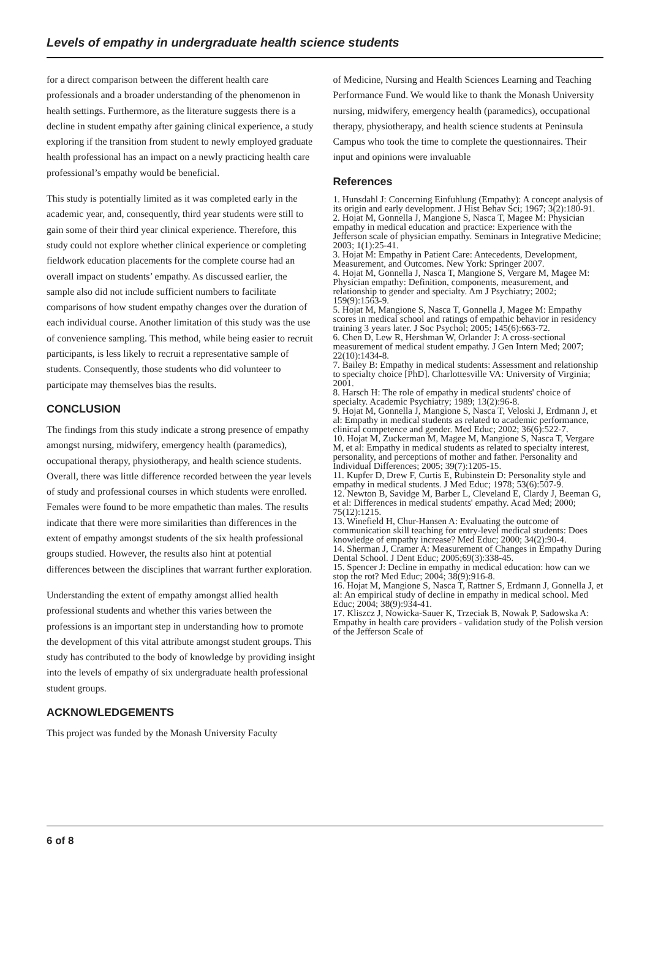Levels of empathy in undergraduate health science students
for a direct comparison between the different health care professionals and a broader understanding of the phenomenon in health settings. Furthermore, as the literature suggests there is a decline in student empathy after gaining clinical experience, a study exploring if the transition from student to newly employed graduate health professional has an impact on a newly practicing health care professional’s empathy would be beneficial.
This study is potentially limited as it was completed early in the academic year, and, consequently, third year students were still to gain some of their third year clinical experience. Therefore, this study could not explore whether clinical experience or completing fieldwork education placements for the complete course had an overall impact on students’ empathy. As discussed earlier, the sample also did not include sufficient numbers to facilitate comparisons of how student empathy changes over the duration of each individual course. Another limitation of this study was the use of convenience sampling. This method, while being easier to recruit participants, is less likely to recruit a representative sample of students. Consequently, those students who did volunteer to participate may themselves bias the results.
CONCLUSION
The findings from this study indicate a strong presence of empathy amongst nursing, midwifery, emergency health (paramedics), occupational therapy, physiotherapy, and health science students. Overall, there was little difference recorded between the year levels of study and professional courses in which students were enrolled. Females were found to be more empathetic than males. The results indicate that there were more similarities than differences in the extent of empathy amongst students of the six health professional groups studied. However, the results also hint at potential differences between the disciplines that warrant further exploration.
Understanding the extent of empathy amongst allied health professional students and whether this varies between the professions is an important step in understanding how to promote the development of this vital attribute amongst student groups. This study has contributed to the body of knowledge by providing insight into the levels of empathy of six undergraduate health professional student groups.
ACKNOWLEDGEMENTS
This project was funded by the Monash University Faculty
of Medicine, Nursing and Health Sciences Learning and Teaching Performance Fund. We would like to thank the Monash University nursing, midwifery, emergency health (paramedics), occupational therapy, physiotherapy, and health science students at Peninsula Campus who took the time to complete the questionnaires. Their input and opinions were invaluable
References
1. Hunsdahl J: Concerning Einfuhlung (Empathy): A concept analysis of its origin and early development. J Hist Behav Sci; 1967; 3(2):180-91.
2. Hojat M, Gonnella J, Mangione S, Nasca T, Magee M: Physician empathy in medical education and practice: Experience with the Jefferson scale of physician empathy. Seminars in Integrative Medicine; 2003; 1(1):25-41.
3. Hojat M: Empathy in Patient Care: Antecedents, Development, Measurement, and Outcomes. New York: Springer 2007.
4. Hojat M, Gonnella J, Nasca T, Mangione S, Vergare M, Magee M: Physician empathy: Definition, components, measurement, and relationship to gender and specialty. Am J Psychiatry; 2002; 159(9):1563-9.
5. Hojat M, Mangione S, Nasca T, Gonnella J, Magee M: Empathy scores in medical school and ratings of empathic behavior in residency training 3 years later. J Soc Psychol; 2005; 145(6):663-72.
6. Chen D, Lew R, Hershman W, Orlander J: A cross-sectional measurement of medical student empathy. J Gen Intern Med; 2007; 22(10):1434-8.
7. Bailey B: Empathy in medical students: Assessment and relationship to specialty choice [PhD]. Charlottesville VA: University of Virginia; 2001.
8. Harsch H: The role of empathy in medical students' choice of specialty. Academic Psychiatry; 1989; 13(2):96-8.
9. Hojat M, Gonnella J, Mangione S, Nasca T, Veloski J, Erdmann J, et al: Empathy in medical students as related to academic performance, clinical competence and gender. Med Educ; 2002; 36(6):522-7.
10. Hojat M, Zuckerman M, Magee M, Mangione S, Nasca T, Vergare M, et al: Empathy in medical students as related to specialty interest, personality, and perceptions of mother and father. Personality and Individual Differences; 2005; 39(7):1205-15.
11. Kupfer D, Drew F, Curtis E, Rubinstein D: Personality style and empathy in medical students. J Med Educ; 1978; 53(6):507-9.
12. Newton B, Savidge M, Barber L, Cleveland E, Clardy J, Beeman G, et al: Differences in medical students' empathy. Acad Med; 2000; 75(12):1215.
13. Winefield H, Chur-Hansen A: Evaluating the outcome of communication skill teaching for entry-level medical students: Does knowledge of empathy increase? Med Educ; 2000; 34(2):90-4.
14. Sherman J, Cramer A: Measurement of Changes in Empathy During Dental School. J Dent Educ; 2005;69(3):338-45.
15. Spencer J: Decline in empathy in medical education: how can we stop the rot? Med Educ; 2004; 38(9):916-8.
16. Hojat M, Mangione S, Nasca T, Rattner S, Erdmann J, Gonnella J, et al: An empirical study of decline in empathy in medical school. Med Educ; 2004; 38(9):934-41.
17. Kliszcz J, Nowicka-Sauer K, Trzeciak B, Nowak P, Sadowska A: Empathy in health care providers - validation study of the Polish version of the Jefferson Scale of
6 of 8